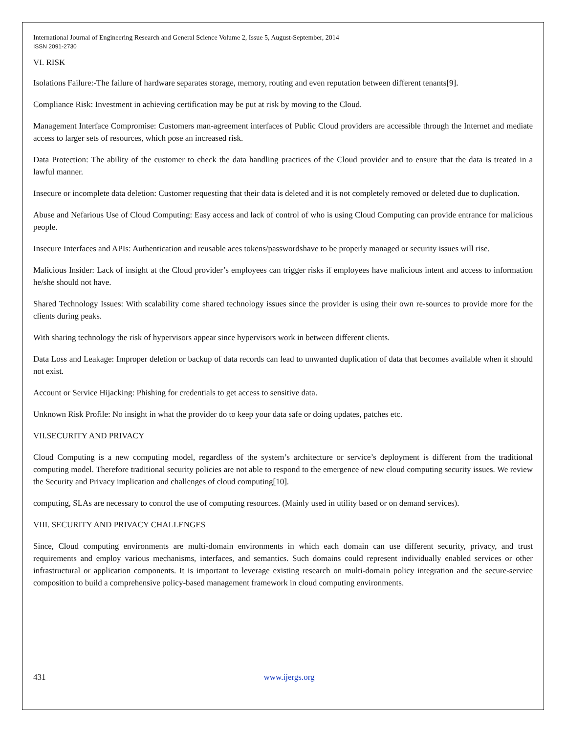International Journal of Engineering Research and General Science Volume 2, Issue 5, August-September, 2014
ISSN 2091-2730
VI. RISK
Isolations Failure:-The failure of hardware separates storage, memory, routing and even reputation between different tenants[9].
Compliance Risk: Investment in achieving certification may be put at risk by moving to the Cloud.
Management Interface Compromise: Customers man-agreement interfaces of Public Cloud providers are accessible through the Internet and mediate access to larger sets of resources, which pose an increased risk.
Data Protection: The ability of the customer to check the data handling practices of the Cloud provider and to ensure that the data is treated in a lawful manner.
Insecure or incomplete data deletion: Customer requesting that their data is deleted and it is not completely removed or deleted due to duplication.
Abuse and Nefarious Use of Cloud Computing: Easy access and lack of control of who is using Cloud Computing can provide entrance for malicious people.
Insecure Interfaces and APIs: Authentication and reusable aces tokens/passwordshave to be properly managed or security issues will rise.
Malicious Insider: Lack of insight at the Cloud provider’s employees can trigger risks if employees have malicious intent and access to information he/she should not have.
Shared Technology Issues: With scalability come shared technology issues since the provider is using their own re-sources to provide more for the clients during peaks.
With sharing technology the risk of hypervisors appear since hypervisors work in between different clients.
Data Loss and Leakage: Improper deletion or backup of data records can lead to unwanted duplication of data that becomes available when it should not exist.
Account or Service Hijacking: Phishing for credentials to get access to sensitive data.
Unknown Risk Profile: No insight in what the provider do to keep your data safe or doing updates, patches etc.
VII.SECURITY AND PRIVACY
Cloud Computing is a new computing model, regardless of the system’s architecture or service’s deployment is different from the traditional computing model. Therefore traditional security policies are not able to respond to the emergence of new cloud computing security issues. We review the Security and Privacy implication and challenges of cloud computing[10].
computing, SLAs are necessary to control the use of computing resources. (Mainly used in utility based or on demand services).
VIII. SECURITY AND PRIVACY CHALLENGES
Since, Cloud computing environments are multi-domain environments in which each domain can use different security, privacy, and trust requirements and employ various mechanisms, interfaces, and semantics. Such domains could represent individually enabled services or other infrastructural or application components. It is important to leverage existing research on multi-domain policy integration and the secure-service composition to build a comprehensive policy-based management framework in cloud computing environments.
431 www.ijergs.org